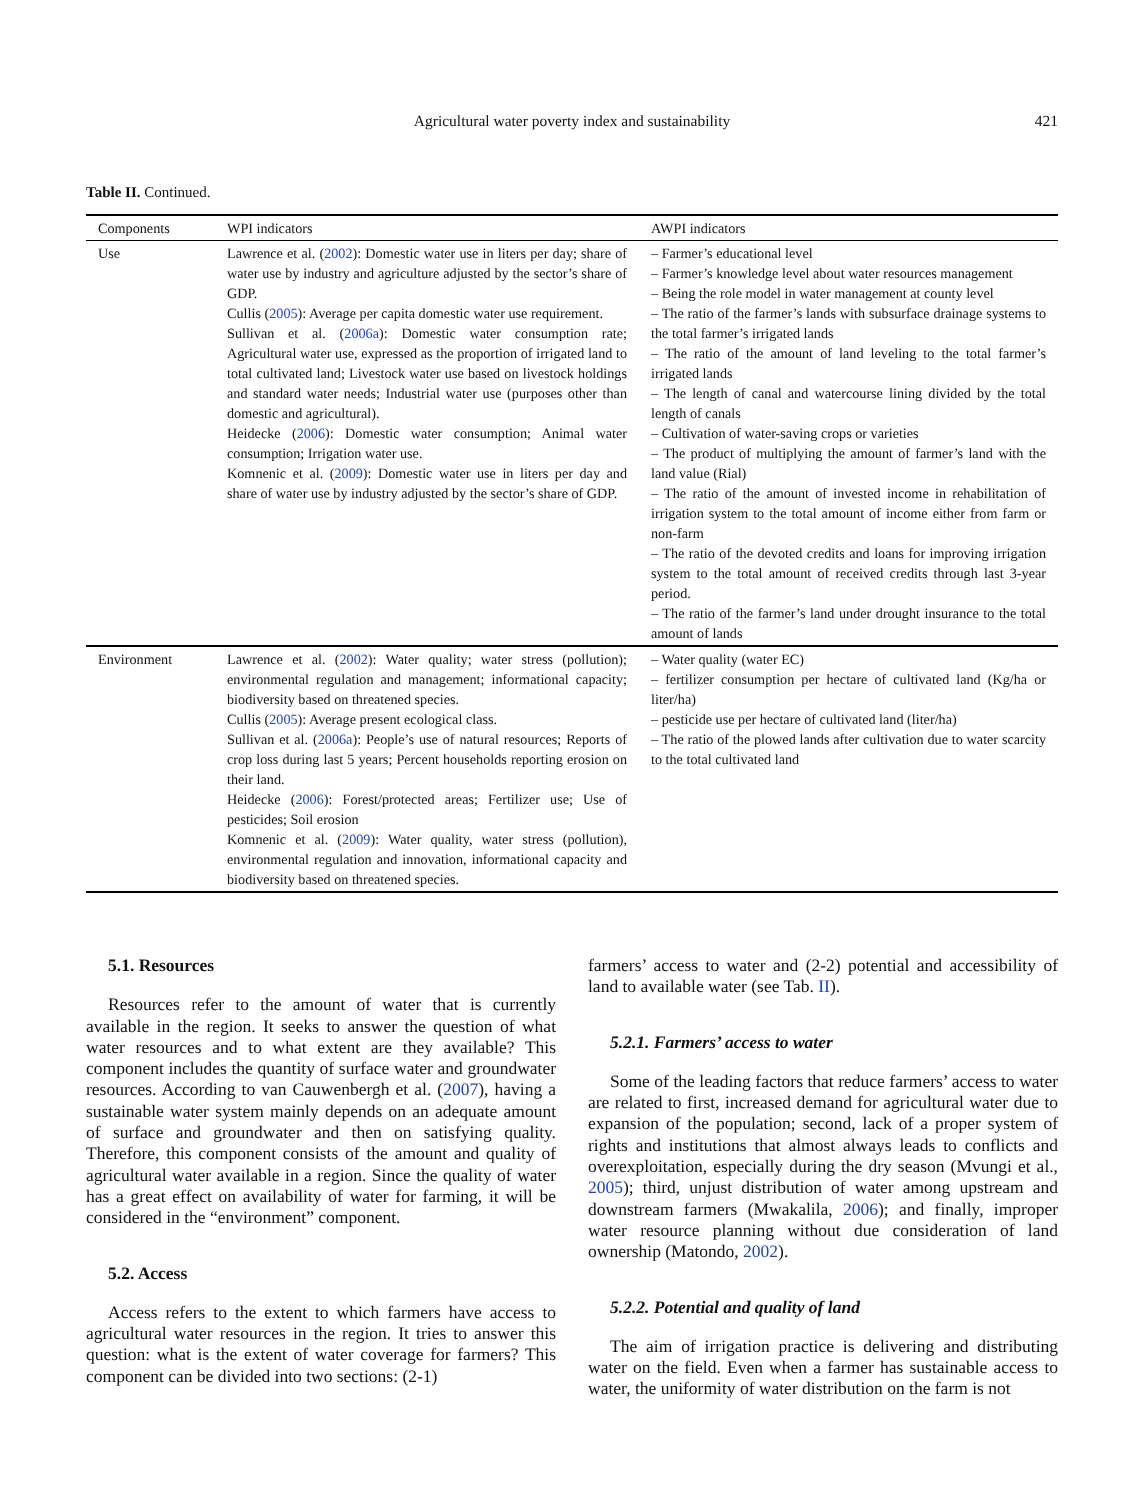Agricultural water poverty index and sustainability
421
Table II. Continued.
| Components | WPI indicators | AWPI indicators |
| --- | --- | --- |
| Use | Lawrence et al. ( 2002 ): Domestic water use in liters per day; share of water use by industry and agriculture adjusted by the sector’s share of GDP. Cullis ( 2005 ): Average per capita domestic water use requirement. Sullivan et al. ( 2006a ): Domestic water consumption rate; Agricultural water use, expressed as the proportion of irrigated land to total cultivated land; Livestock water use based on livestock holdings and standard water needs; Industrial water use (purposes other than domestic and agricultural). Heidecke ( 2006 ): Domestic water consumption; Animal water consumption; Irrigation water use. Komnenic et al. ( 2009 ): Domestic water use in liters per day and share of water use by industry adjusted by the sector’s share of GDP. | – Farmer’s educational level – Farmer’s knowledge level about water resources management – Being the role model in water management at county level – The ratio of the farmer’s lands with subsurface drainage systems to the total farmer’s irrigated lands – The ratio of the amount of land leveling to the total farmer’s irrigated lands – The length of canal and watercourse lining divided by the total length of canals – Cultivation of water-saving crops or varieties – The product of multiplying the amount of farmer’s land with the land value (Rial) – The ratio of the amount of invested income in rehabilitation of irrigation system to the total amount of income either from farm or non-farm – The ratio of the devoted credits and loans for improving irrigation system to the total amount of received credits through last 3-year period. – The ratio of the farmer’s land under drought insurance to the total amount of lands |
| Environment | Lawrence et al. ( 2002 ): Water quality; water stress (pollution); environmental regulation and management; informational capacity; biodiversity based on threatened species. Cullis ( 2005 ): Average present ecological class. Sullivan et al. ( 2006a ): People’s use of natural resources; Reports of crop loss during last 5 years; Percent households reporting erosion on their land. Heidecke ( 2006 ): Forest/protected areas; Fertilizer use; Use of pesticides; Soil erosion Komnenic et al. ( 2009 ): Water quality, water stress (pollution), environmental regulation and innovation, informational capacity and biodiversity based on threatened species. | – Water quality (water EC) – fertilizer consumption per hectare of cultivated land (Kg/ha or liter/ha) – pesticide use per hectare of cultivated land (liter/ha) – The ratio of the plowed lands after cultivation due to water scarcity to the total cultivated land |
5.1. Resources
Resources refer to the amount of water that is currently available in the region. It seeks to answer the question of what water resources and to what extent are they available? This component includes the quantity of surface water and groundwater resources. According to van Cauwenbergh et al. (2007), having a sustainable water system mainly depends on an adequate amount of surface and groundwater and then on satisfying quality. Therefore, this component consists of the amount and quality of agricultural water available in a region. Since the quality of water has a great effect on availability of water for farming, it will be considered in the “environment” component.
5.2. Access
Access refers to the extent to which farmers have access to agricultural water resources in the region. It tries to answer this question: what is the extent of water coverage for farmers? This component can be divided into two sections: (2-1)
farmers’ access to water and (2-2) potential and accessibility of land to available water (see Tab. II).
5.2.1. Farmers’ access to water
Some of the leading factors that reduce farmers’ access to water are related to first, increased demand for agricultural water due to expansion of the population; second, lack of a proper system of rights and institutions that almost always leads to conflicts and overexploitation, especially during the dry season (Mvungi et al., 2005); third, unjust distribution of water among upstream and downstream farmers (Mwakalila, 2006); and finally, improper water resource planning without due consideration of land ownership (Matondo, 2002).
5.2.2. Potential and quality of land
The aim of irrigation practice is delivering and distributing water on the field. Even when a farmer has sustainable access to water, the uniformity of water distribution on the farm is not